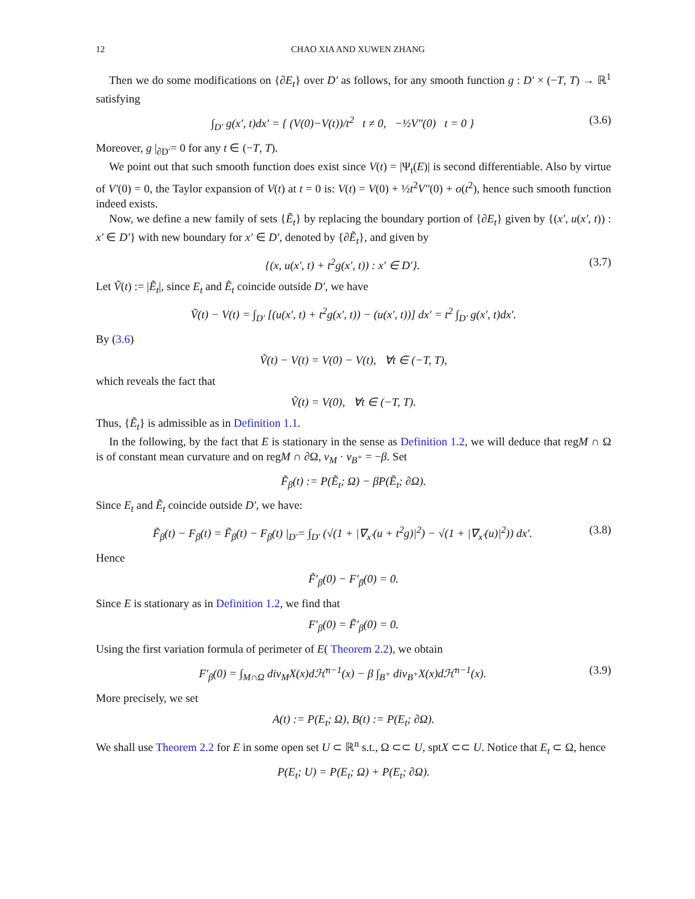12 CHAO XIA AND XUWEN ZHANG
Then we do some modifications on {∂E<sub>t</sub>} over D′ as follows, for any smooth function g : D′ × (−T, T) → ℝ<sup>1</sup> satisfying
∫<sub>D′</sub> g(x′, t)dx′ = { (V(0)−V(t))/t<sup>2</sup> t ≠ 0, −½V″(0) t = 0 } (3.6)
Moreover, g |<sub>∂D′</sub>= 0 for any t ∈ (−T, T).
We point out that such smooth function does exist since V(t) = |Ψ<sub>t</sub>(E)| is second differentiable. Also by virtue of V′(0) = 0, the Taylor expansion of V(t) at t = 0 is: V(t) = V(0) + ½t<sup>2</sup>V″(0) + o(t<sup>2</sup>), hence such smooth function indeed exists.
Now, we define a new family of sets {Ẽ<sub>t</sub>} by replacing the boundary portion of {∂E<sub>t</sub>} given by {(x′, u(x′, t)) : x′ ∈ D′} with new boundary for x′ ∈ D′, denoted by {∂Ẽ<sub>t</sub>}, and given by
{(x, u(x′, t) + t<sup>2</sup>g(x′, t)) : x′ ∈ D′}. (3.7)
Let Ṽ(t) := |Ẽ<sub>t</sub>|, since E<sub>t</sub> and Ẽ<sub>t</sub> coincide outside D′, we have
Ṽ(t) − V(t) = ∫<sub>D′</sub> [(u(x′, t) + t<sup>2</sup>g(x′, t)) − (u(x′, t))] dx′ = t<sup>2</sup> ∫<sub>D′</sub> g(x′, t)dx′.
By (3.6)
Ṽ(t) − V(t) = V(0) − V(t), ∀t ∈ (−T, T),
which reveals the fact that
Ṽ(t) = V(0), ∀t ∈ (−T, T).
Thus, {Ẽ<sub>t</sub>} is admissible as in Definition 1.1.
In the following, by the fact that E is stationary in the sense as Definition 1.2, we will deduce that regM ∩ Ω is of constant mean curvature and on regM ∩ ∂Ω, ν<sub>M</sub> · ν<sub>B<sup>+</sup></sub> = −β. Set
F̃<sub>β</sub>(t) := P(Ẽ<sub>t</sub>; Ω) − βP(Ẽ<sub>t</sub>; ∂Ω).
Since E<sub>t</sub> and Ẽ<sub>t</sub> coincide outside D′, we have:
F̃<sub>β</sub>(t) − F<sub>β</sub>(t) = F̃<sub>β</sub>(t) − F<sub>β</sub>(t) |<sub>D′</sub>= ∫<sub>D′</sub> (√(1 + |∇<sub>x′</sub>(u + t<sup>2</sup>g)|<sup>2</sup>) − √(1 + |∇<sub>x′</sub>(u)|<sup>2</sup>)) dx′. (3.8)
Hence
F̃′<sub>β</sub>(0) − F′<sub>β</sub>(0) = 0.
Since E is stationary as in Definition 1.2, we find that
F′<sub>β</sub>(0) = F̃′<sub>β</sub>(0) = 0.
Using the first variation formula of perimeter of E( Theorem 2.2), we obtain
F′<sub>β</sub>(0) = ∫<sub>M∩Ω</sub> div<sub>M</sub>X(x)dℋ<sup>n−1</sup>(x) − β ∫<sub>B<sup>+</sup></sub> div<sub>B<sup>+</sup></sub>X(x)dℋ<sup>n−1</sup>(x). (3.9)
More precisely, we set
A(t) := P(E<sub>t</sub>; Ω), B(t) := P(E<sub>t</sub>; ∂Ω).
We shall use Theorem 2.2 for E in some open set U ⊂ ℝ<sup>n</sup> s.t., Ω ⊂⊂ U, sptX ⊂⊂ U. Notice that E<sub>t</sub> ⊂ Ω, hence
P(E<sub>t</sub>; U) = P(E<sub>t</sub>; Ω) + P(E<sub>t</sub>; ∂Ω).